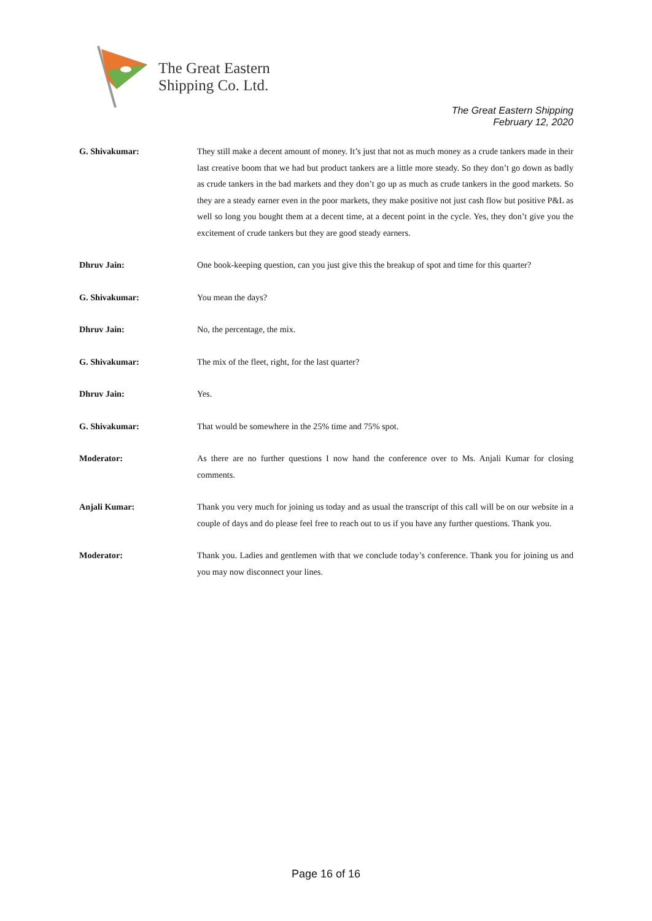The Great Eastern
Shipping Co. Ltd.
The Great Eastern Shipping
February 12, 2020
G. Shivakumar: They still make a decent amount of money. It’s just that not as much money as a crude tankers made in their last creative boom that we had but product tankers are a little more steady. So they don’t go down as badly as crude tankers in the bad markets and they don’t go up as much as crude tankers in the good markets. So they are a steady earner even in the poor markets, they make positive not just cash flow but positive P&L as well so long you bought them at a decent time, at a decent point in the cycle. Yes, they don’t give you the excitement of crude tankers but they are good steady earners.
Dhruv Jain: One book-keeping question, can you just give this the breakup of spot and time for this quarter?
G. Shivakumar: You mean the days?
Dhruv Jain: No, the percentage, the mix.
G. Shivakumar: The mix of the fleet, right, for the last quarter?
Dhruv Jain: Yes.
G. Shivakumar: That would be somewhere in the 25% time and 75% spot.
Moderator: As there are no further questions I now hand the conference over to Ms. Anjali Kumar for closing comments.
Anjali Kumar: Thank you very much for joining us today and as usual the transcript of this call will be on our website in a couple of days and do please feel free to reach out to us if you have any further questions. Thank you.
Moderator: Thank you. Ladies and gentlemen with that we conclude today’s conference. Thank you for joining us and you may now disconnect your lines.
Page 16 of 16